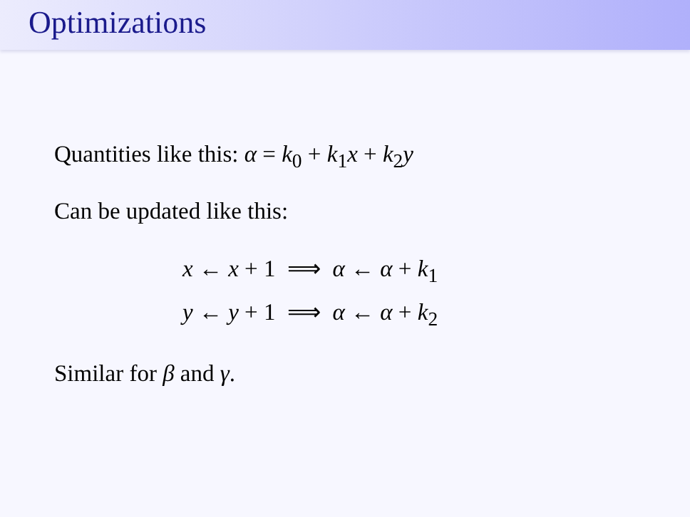Optimizations
Quantities like this: α = k<sub>0</sub> + k<sub>1</sub>x + k<sub>2</sub>y
Can be updated like this:
x ← x + 1 ⟹ α ← α + k<sub>1</sub>
y ← y + 1 ⟹ α ← α + k<sub>2</sub>
Similar for β and γ.